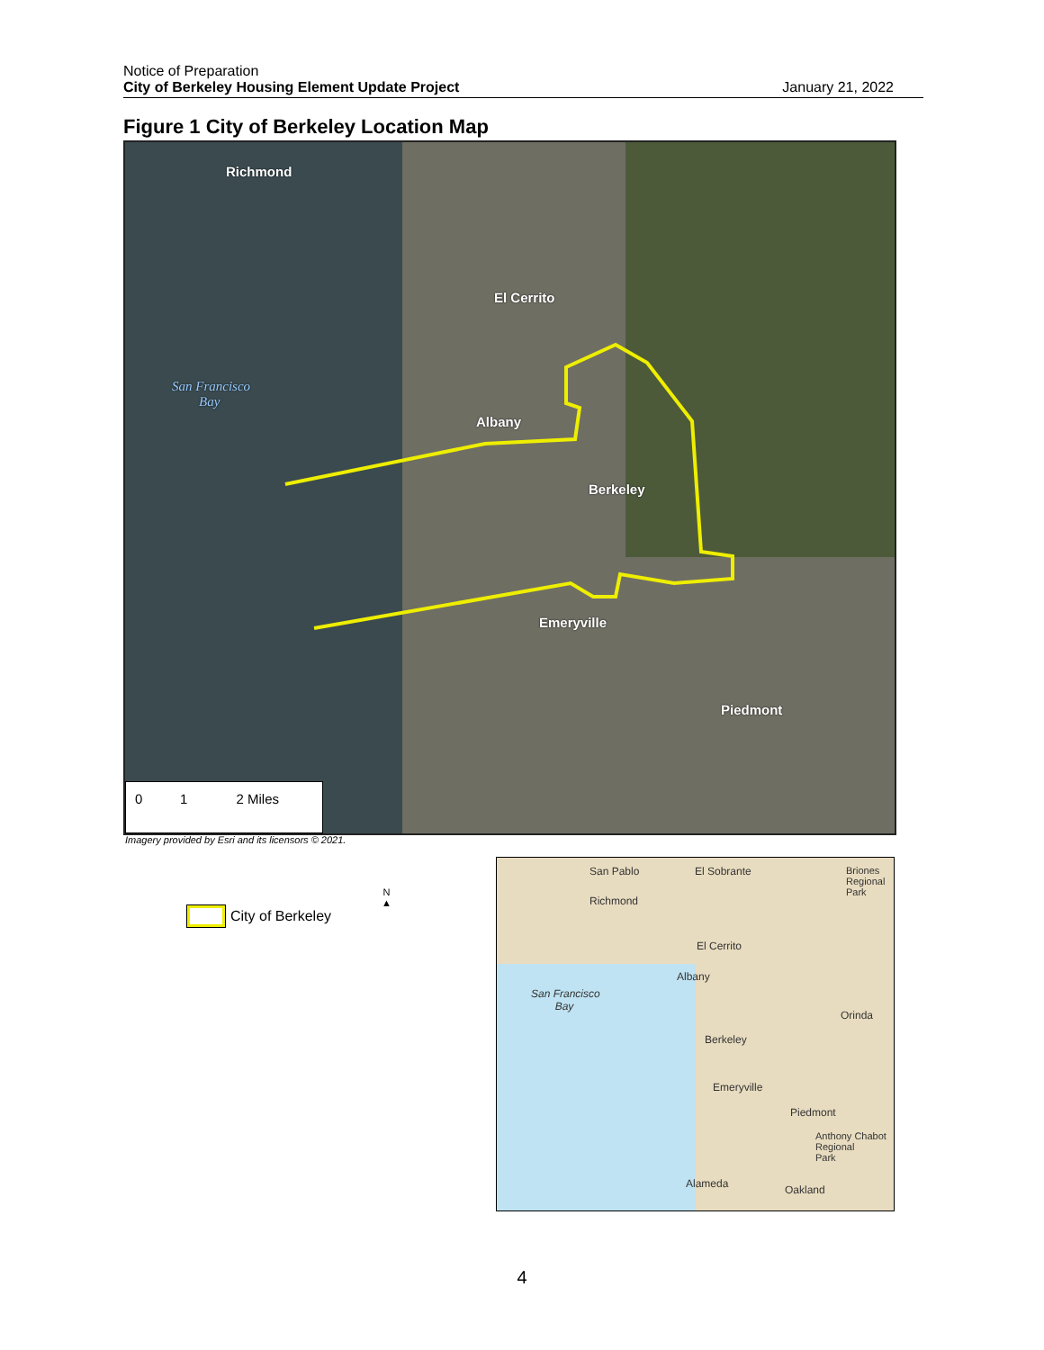Notice of Preparation
City of Berkeley Housing Element Update Project
January 21, 2022
Figure 1 City of Berkeley Location Map
Richmond
El Cerrito
San Francisco
Bay
Albany
Berkeley
Emeryville
Piedmont
0 1 2 Miles
Imagery provided by Esri and its licensors © 2021.
City of Berkeley
N
▲
San Pablo El Sobrante
Briones
Regional
Park
Richmond
El Cerrito
Albany
San Francisco
Bay
Orinda
Berkeley
Emeryville
Piedmont
Anthony Chabot
Regional
Park
Alameda Oakland
4